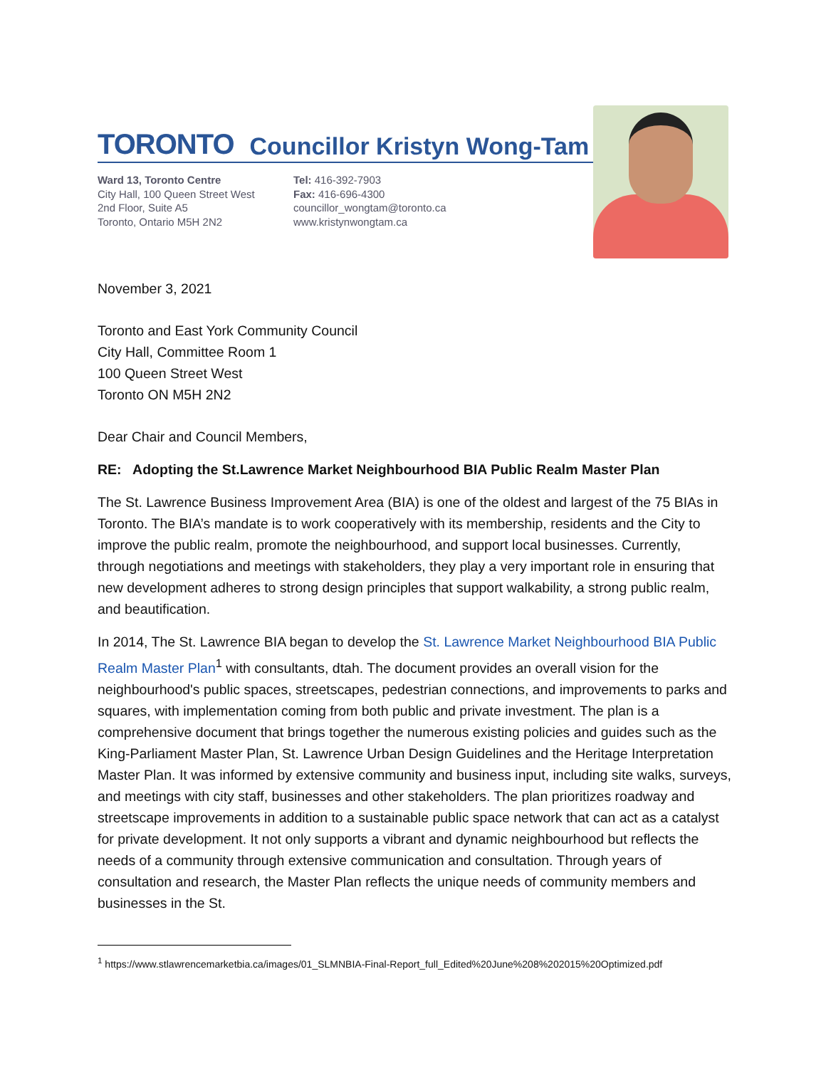TORONTO Councillor Kristyn Wong-Tam
Ward 13, Toronto Centre
City Hall, 100 Queen Street West
2nd Floor, Suite A5
Toronto, Ontario M5H 2N2
Tel: 416-392-7903
Fax: 416-696-4300
councillor_wongtam@toronto.ca
www.kristynwongtam.ca
November 3, 2021
Toronto and East York Community Council
City Hall, Committee Room 1
100 Queen Street West
Toronto ON M5H 2N2
Dear Chair and Council Members,
RE: Adopting the St.Lawrence Market Neighbourhood BIA Public Realm Master Plan
The St. Lawrence Business Improvement Area (BIA) is one of the oldest and largest of the 75 BIAs in Toronto. The BIA’s mandate is to work cooperatively with its membership, residents and the City to improve the public realm, promote the neighbourhood, and support local businesses. Currently, through negotiations and meetings with stakeholders, they play a very important role in ensuring that new development adheres to strong design principles that support walkability, a strong public realm, and beautification.
In 2014, The St. Lawrence BIA began to develop the St. Lawrence Market Neighbourhood BIA Public Realm Master Plan<sup>1</sup> with consultants, dtah. The document provides an overall vision for the neighbourhood's public spaces, streetscapes, pedestrian connections, and improvements to parks and squares, with implementation coming from both public and private investment. The plan is a comprehensive document that brings together the numerous existing policies and guides such as the King-Parliament Master Plan, St. Lawrence Urban Design Guidelines and the Heritage Interpretation Master Plan. It was informed by extensive community and business input, including site walks, surveys, and meetings with city staff, businesses and other stakeholders. The plan prioritizes roadway and streetscape improvements in addition to a sustainable public space network that can act as a catalyst for private development. It not only supports a vibrant and dynamic neighbourhood but reflects the needs of a community through extensive communication and consultation. Through years of consultation and research, the Master Plan reflects the unique needs of community members and businesses in the St.
<sup>1</sup> https://www.stlawrencemarketbia.ca/images/01_SLMNBIA-Final-Report_full_Edited%20June%208%202015%20Optimized.pdf